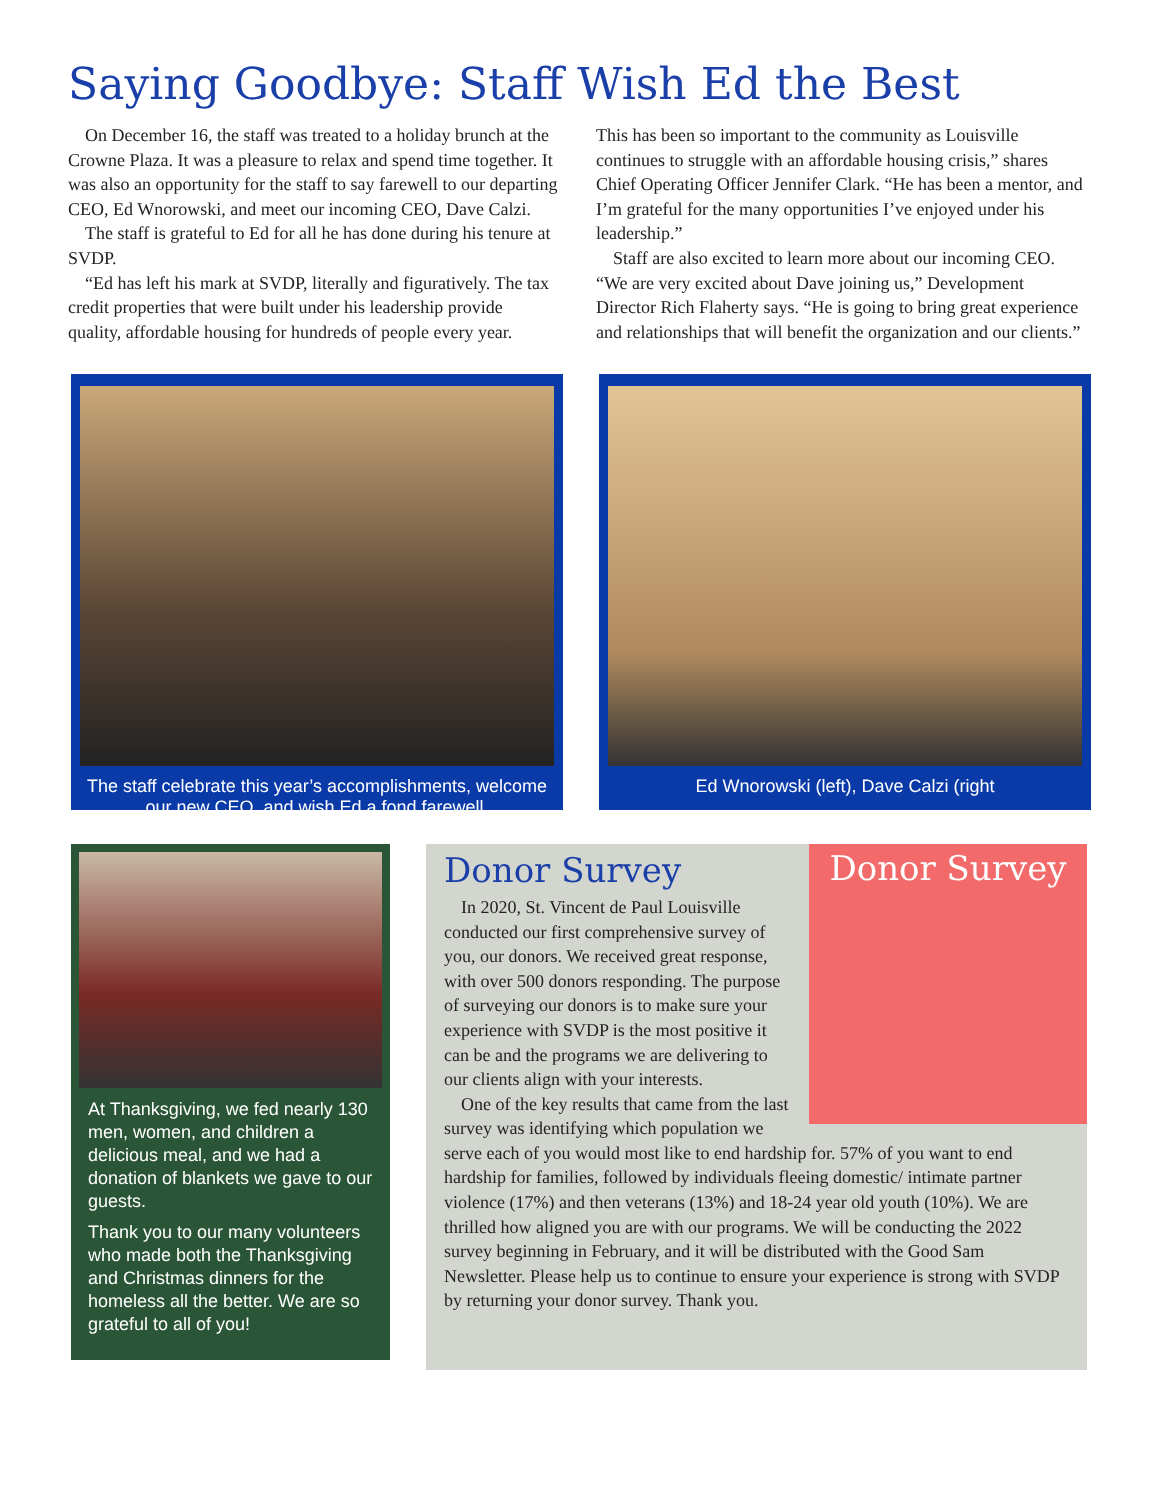Saying Goodbye: Staff Wish Ed the Best
On December 16, the staff was treated to a holiday brunch at the Crowne Plaza. It was a pleasure to relax and spend time together. It was also an opportunity for the staff to say farewell to our departing CEO, Ed Wnorowski, and meet our incoming CEO, Dave Calzi.
The staff is grateful to Ed for all he has done during his tenure at SVDP.
“Ed has left his mark at SVDP, literally and figuratively. The tax credit properties that were built under his leadership provide quality, affordable housing for hundreds of people every year.
This has been so important to the community as Louisville continues to struggle with an affordable housing crisis,” shares Chief Operating Officer Jennifer Clark. “He has been a mentor, and I’m grateful for the many opportunities I’ve enjoyed under his leadership.”
Staff are also excited to learn more about our incoming CEO. “We are very excited about Dave joining us,” Development Director Rich Flaherty says. “He is going to bring great experience and relationships that will benefit the organization and our clients.”
The staff celebrate this year’s accomplishments, welcome our new CEO, and wish Ed a fond farewell.
Ed Wnorowski (left), Dave Calzi (right
At Thanksgiving, we fed nearly 130 men, women, and children a delicious meal, and we had a donation of blankets we gave to our guests.
Thank you to our many volunteers who made both the Thanksgiving and Christmas dinners for the homeless all the better. We are so grateful to all of you!
Donor Survey
Donor Survey
In 2020, St. Vincent de Paul Louisville conducted our first comprehensive survey of you, our donors. We received great response, with over 500 donors responding. The purpose of surveying our donors is to make sure your experience with SVDP is the most positive it can be and the programs we are delivering to our clients align with your interests.
One of the key results that came from the last survey was identifying which population we serve each of you would most like to end hardship for. 57% of you want to end hardship for families, followed by individuals fleeing domestic/ intimate partner violence (17%) and then veterans (13%) and 18-24 year old youth (10%). We are thrilled how aligned you are with our programs. We will be conducting the 2022 survey beginning in February, and it will be distributed with the Good Sam Newsletter. Please help us to continue to ensure your experience is strong with SVDP by returning your donor survey. Thank you.